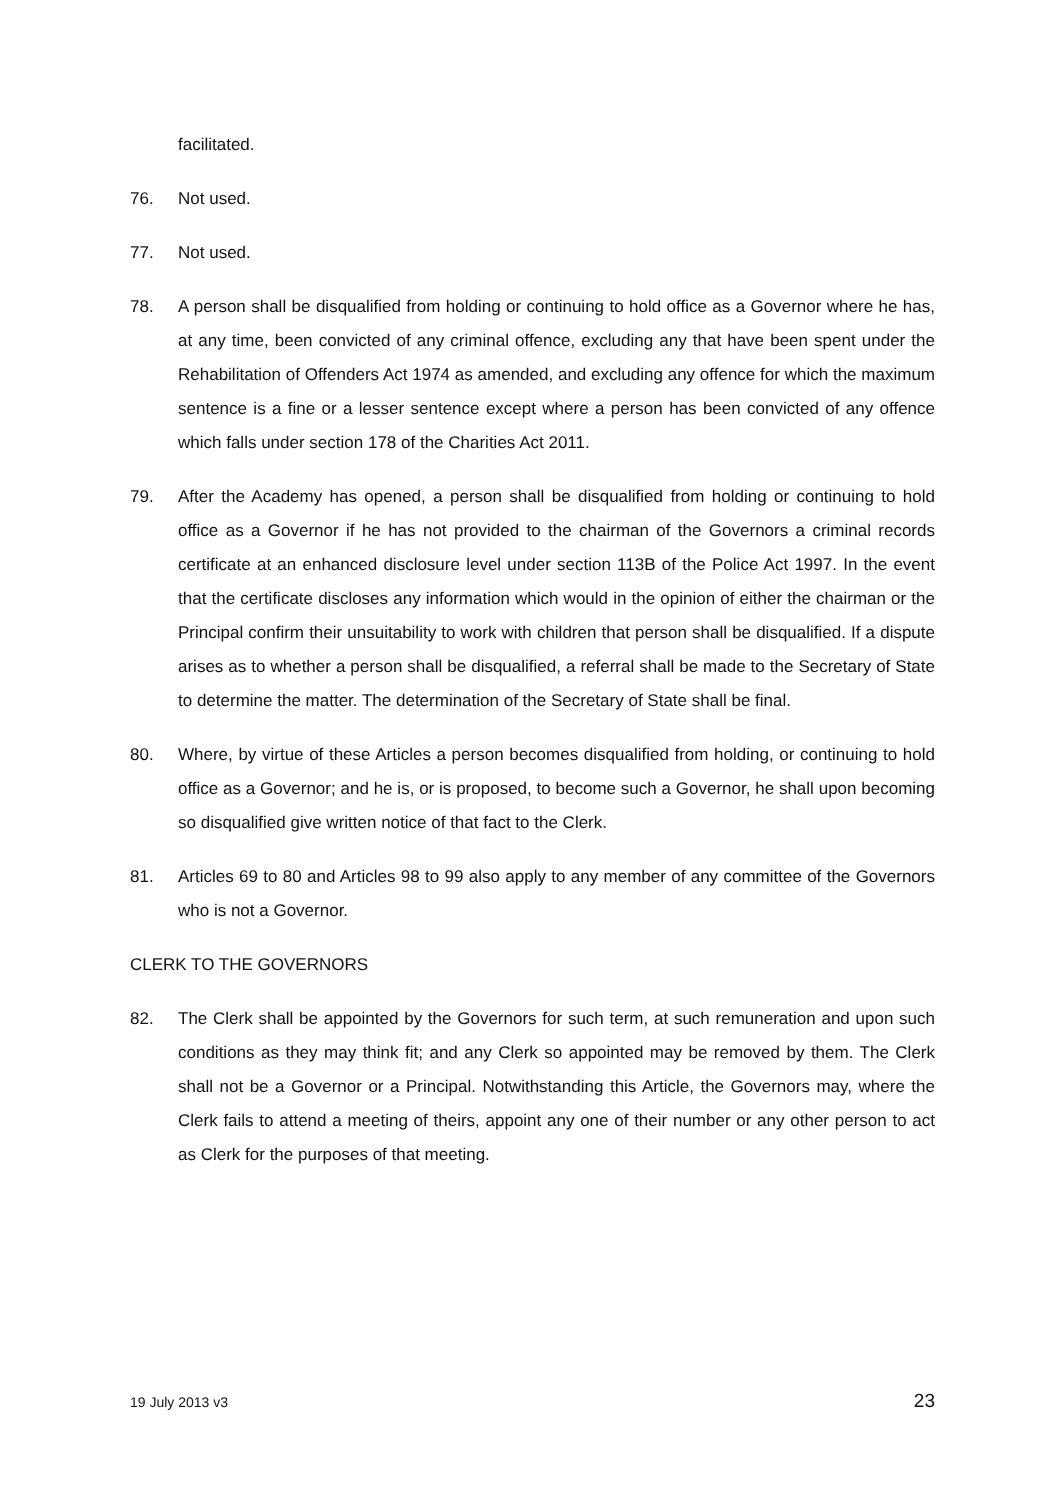facilitated.
76. Not used.
77. Not used.
78. A person shall be disqualified from holding or continuing to hold office as a Governor where he has, at any time, been convicted of any criminal offence, excluding any that have been spent under the Rehabilitation of Offenders Act 1974 as amended, and excluding any offence for which the maximum sentence is a fine or a lesser sentence except where a person has been convicted of any offence which falls under section 178 of the Charities Act 2011.
79. After the Academy has opened, a person shall be disqualified from holding or continuing to hold office as a Governor if he has not provided to the chairman of the Governors a criminal records certificate at an enhanced disclosure level under section 113B of the Police Act 1997. In the event that the certificate discloses any information which would in the opinion of either the chairman or the Principal confirm their unsuitability to work with children that person shall be disqualified. If a dispute arises as to whether a person shall be disqualified, a referral shall be made to the Secretary of State to determine the matter. The determination of the Secretary of State shall be final.
80. Where, by virtue of these Articles a person becomes disqualified from holding, or continuing to hold office as a Governor; and he is, or is proposed, to become such a Governor, he shall upon becoming so disqualified give written notice of that fact to the Clerk.
81. Articles 69 to 80 and Articles 98 to 99 also apply to any member of any committee of the Governors who is not a Governor.
CLERK TO THE GOVERNORS
82. The Clerk shall be appointed by the Governors for such term, at such remuneration and upon such conditions as they may think fit; and any Clerk so appointed may be removed by them. The Clerk shall not be a Governor or a Principal. Notwithstanding this Article, the Governors may, where the Clerk fails to attend a meeting of theirs, appoint any one of their number or any other person to act as Clerk for the purposes of that meeting.
19 July 2013 v3 23